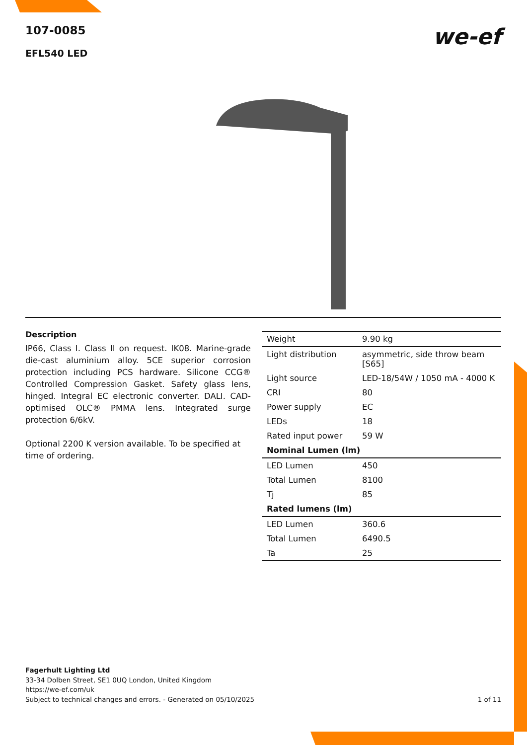107-0085
EFL540 LED
we-ef
Description
IP66, Class I. Class II on request. IK08. Marine-grade die-cast aluminium alloy. 5CE superior corrosion protection including PCS hardware. Silicone CCG® Controlled Compression Gasket. Safety glass lens, hinged. Integral EC electronic converter. DALI. CAD- optimised OLC® PMMA lens. Integrated surge protection 6/6kV.
Optional 2200 K version available. To be specified at time of ordering.
| Weight | 9.90 kg |
| Light distribution | asymmetric, side throw beam [S65] |
| Light source | LED-18/54W / 1050 mA - 4000 K |
| CRI | 80 |
| Power supply | EC |
| LEDs | 18 |
| Rated input power | 59 W |
| Nominal Lumen (lm) | |
| LED Lumen | 450 |
| Total Lumen | 8100 |
| Tj | 85 |
| Rated lumens (lm) | |
| LED Lumen | 360.6 |
| Total Lumen | 6490.5 |
| Ta | 25 |
Fagerhult Lighting Ltd
33-34 Dolben Street, SE1 0UQ London, United Kingdom
https://we-ef.com/uk
Subject to technical changes and errors. - Generated on 05/10/2025
1 of 11